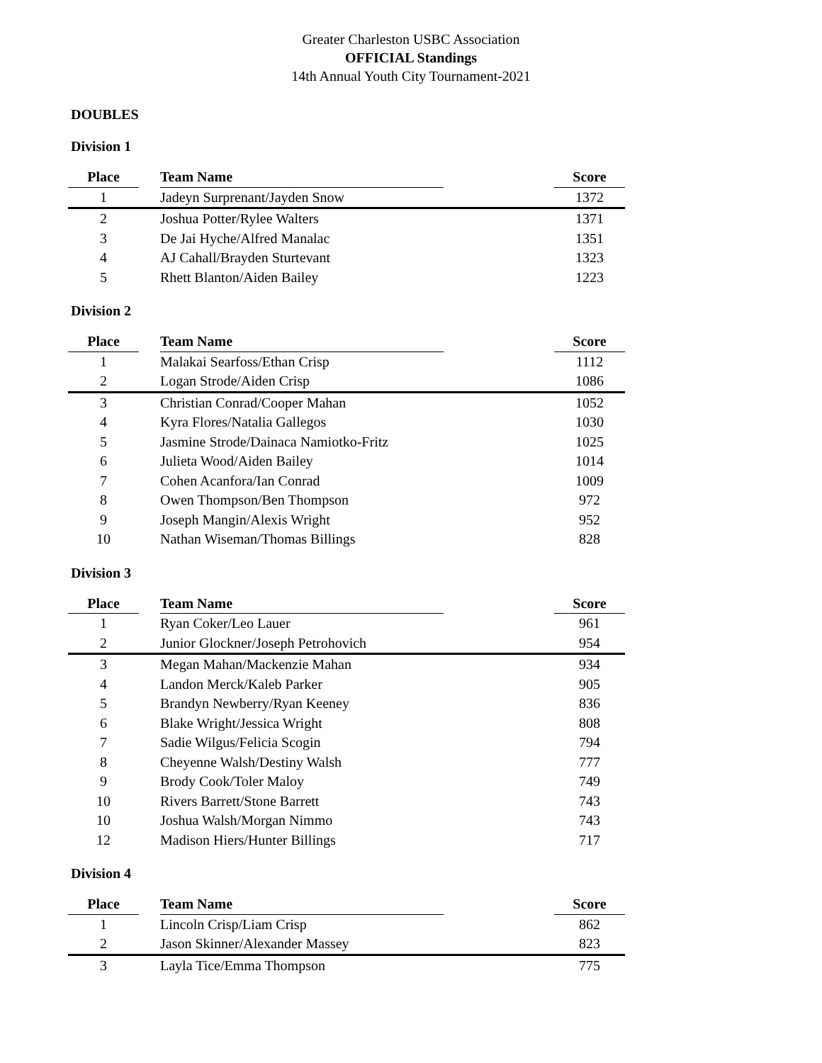Greater Charleston USBC Association
OFFICIAL Standings
14th Annual Youth City Tournament-2021
DOUBLES
Division 1
| Place | | Team Name | | Score |
| --- | --- | --- | --- | --- |
| 1 | | Jadeyn Surprenant/Jayden Snow | | 1372 |
| 2 | | Joshua Potter/Rylee Walters | | 1371 |
| 3 | | De Jai Hyche/Alfred Manalac | | 1351 |
| 4 | | AJ Cahall/Brayden Sturtevant | | 1323 |
| 5 | | Rhett Blanton/Aiden Bailey | | 1223 |
Division 2
| Place | | Team Name | | Score |
| --- | --- | --- | --- | --- |
| 1 | | Malakai Searfoss/Ethan Crisp | | 1112 |
| 2 | | Logan Strode/Aiden Crisp | | 1086 |
| 3 | | Christian Conrad/Cooper Mahan | | 1052 |
| 4 | | Kyra Flores/Natalia Gallegos | | 1030 |
| 5 | | Jasmine Strode/Dainaca Namiotko-Fritz | | 1025 |
| 6 | | Julieta Wood/Aiden Bailey | | 1014 |
| 7 | | Cohen Acanfora/Ian Conrad | | 1009 |
| 8 | | Owen Thompson/Ben Thompson | | 972 |
| 9 | | Joseph Mangin/Alexis Wright | | 952 |
| 10 | | Nathan Wiseman/Thomas Billings | | 828 |
Division 3
| Place | | Team Name | | Score |
| --- | --- | --- | --- | --- |
| 1 | | Ryan Coker/Leo Lauer | | 961 |
| 2 | | Junior Glockner/Joseph Petrohovich | | 954 |
| 3 | | Megan Mahan/Mackenzie Mahan | | 934 |
| 4 | | Landon Merck/Kaleb Parker | | 905 |
| 5 | | Brandyn Newberry/Ryan Keeney | | 836 |
| 6 | | Blake Wright/Jessica Wright | | 808 |
| 7 | | Sadie Wilgus/Felicia Scogin | | 794 |
| 8 | | Cheyenne Walsh/Destiny Walsh | | 777 |
| 9 | | Brody Cook/Toler Maloy | | 749 |
| 10 | | Rivers Barrett/Stone Barrett | | 743 |
| 10 | | Joshua Walsh/Morgan Nimmo | | 743 |
| 12 | | Madison Hiers/Hunter Billings | | 717 |
Division 4
| Place | | Team Name | | Score |
| --- | --- | --- | --- | --- |
| 1 | | Lincoln Crisp/Liam Crisp | | 862 |
| 2 | | Jason Skinner/Alexander Massey | | 823 |
| 3 | | Layla Tice/Emma Thompson | | 775 |